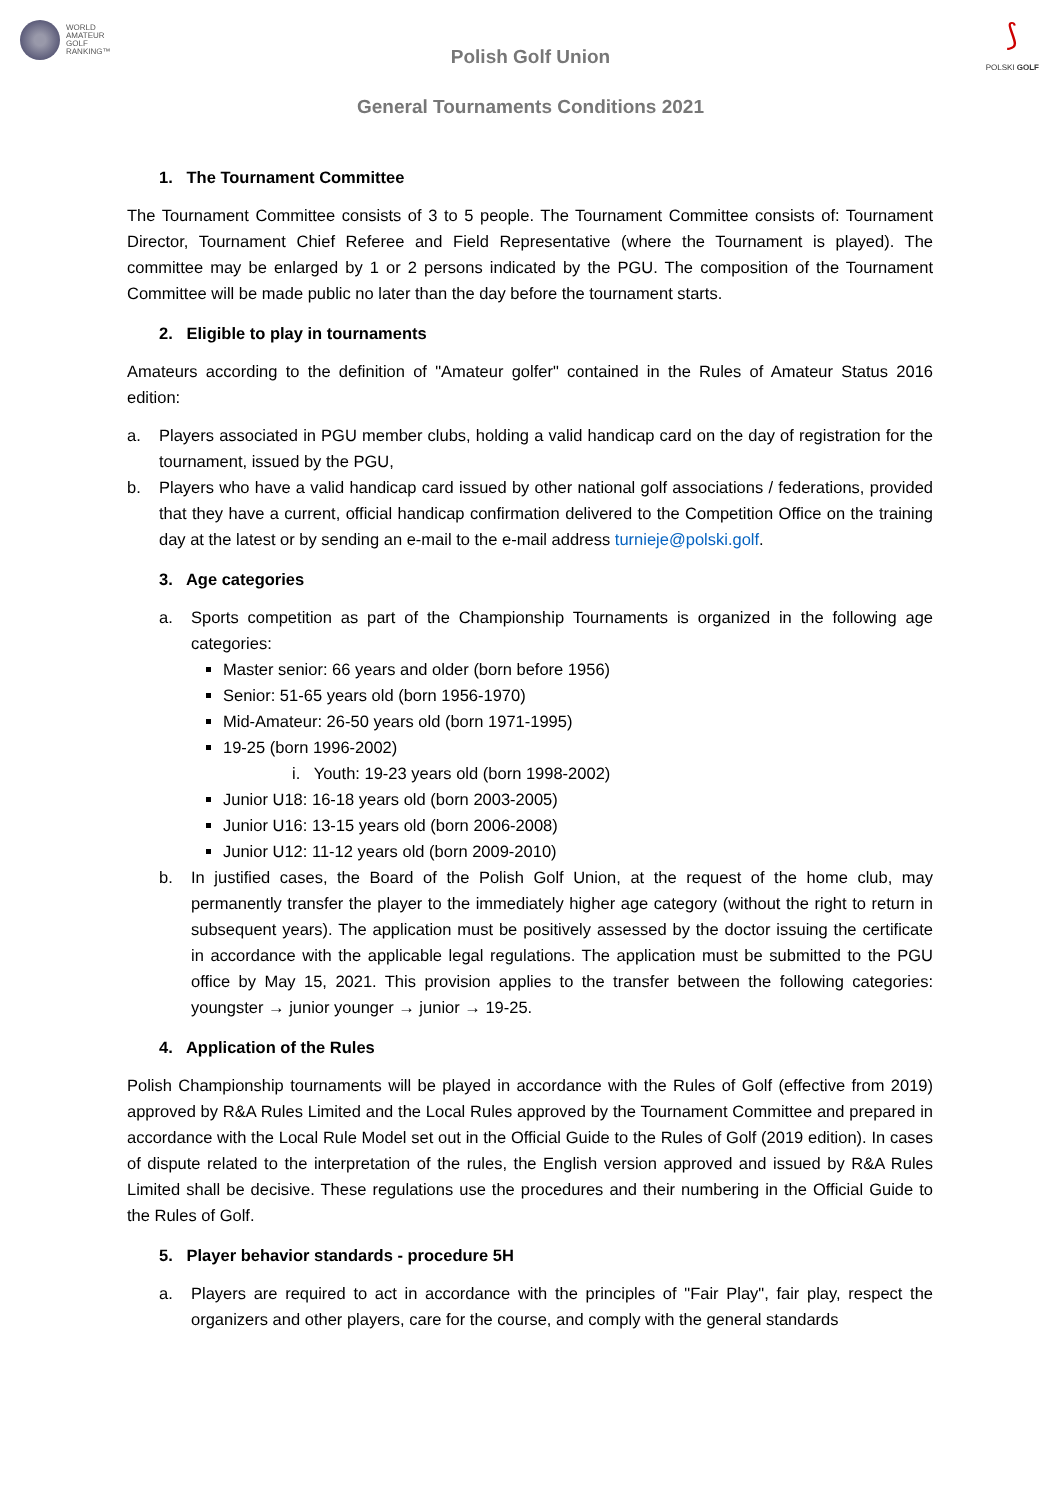WORLD
AMATEUR
GOLF
RANKING™
⟆
POLSKI GOLF
Polish Golf Union
General Tournaments Conditions 2021
1. The Tournament Committee
The Tournament Committee consists of 3 to 5 people. The Tournament Committee consists of: Tournament Director, Tournament Chief Referee and Field Representative (where the Tournament is played). The committee may be enlarged by 1 or 2 persons indicated by the PGU. The composition of the Tournament Committee will be made public no later than the day before the tournament starts.
2. Eligible to play in tournaments
Amateurs according to the definition of "Amateur golfer" contained in the Rules of Amateur Status 2016 edition:
a. Players associated in PGU member clubs, holding a valid handicap card on the day of registration for the tournament, issued by the PGU,
b. Players who have a valid handicap card issued by other national golf associations / federations, provided that they have a current, official handicap confirmation delivered to the Competition Office on the training day at the latest or by sending an e-mail to the e-mail address turnieje@polski.golf.
3. Age categories
a. Sports competition as part of the Championship Tournaments is organized in the following age categories:
Master senior: 66 years and older (born before 1956)
Senior: 51-65 years old (born 1956-1970)
Mid-Amateur: 26-50 years old (born 1971-1995)
19-25 (born 1996-2002)
i. Youth: 19-23 years old (born 1998-2002)
Junior U18: 16-18 years old (born 2003-2005)
Junior U16: 13-15 years old (born 2006-2008)
Junior U12: 11-12 years old (born 2009-2010)
b. In justified cases, the Board of the Polish Golf Union, at the request of the home club, may permanently transfer the player to the immediately higher age category (without the right to return in subsequent years). The application must be positively assessed by the doctor issuing the certificate in accordance with the applicable legal regulations. The application must be submitted to the PGU office by May 15, 2021. This provision applies to the transfer between the following categories: youngster → junior younger → junior → 19-25.
4. Application of the Rules
Polish Championship tournaments will be played in accordance with the Rules of Golf (effective from 2019) approved by R&A Rules Limited and the Local Rules approved by the Tournament Committee and prepared in accordance with the Local Rule Model set out in the Official Guide to the Rules of Golf (2019 edition). In cases of dispute related to the interpretation of the rules, the English version approved and issued by R&A Rules Limited shall be decisive. These regulations use the procedures and their numbering in the Official Guide to the Rules of Golf.
5. Player behavior standards - procedure 5H
a. Players are required to act in accordance with the principles of "Fair Play", fair play, respect the organizers and other players, care for the course, and comply with the general standards